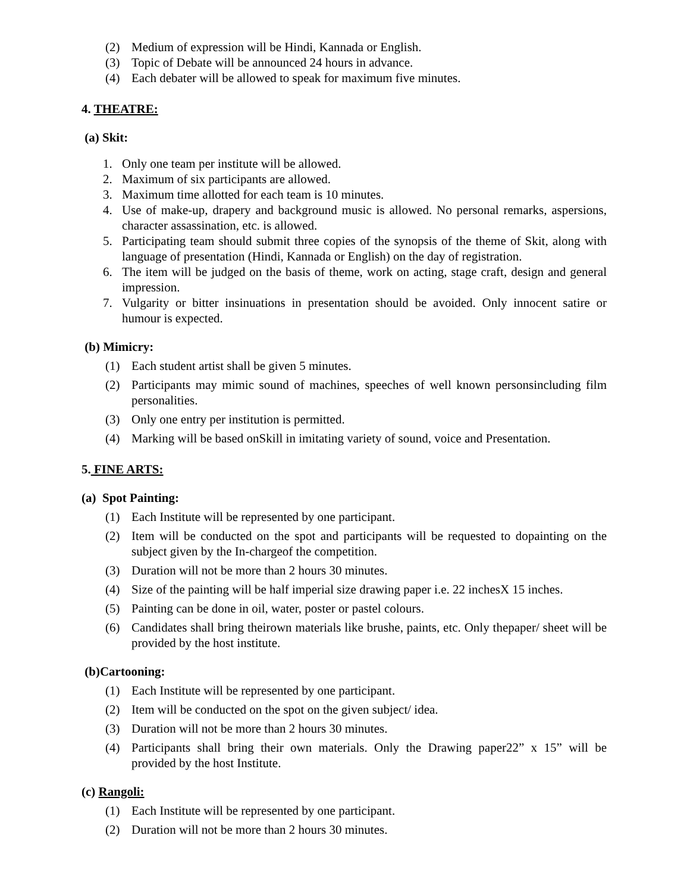(2) Medium of expression will be Hindi, Kannada or English.
(3) Topic of Debate will be announced 24 hours in advance.
(4) Each debater will be allowed to speak for maximum five minutes.
4. THEATRE:
(a) Skit:
1. Only one team per institute will be allowed.
2. Maximum of six participants are allowed.
3. Maximum time allotted for each team is 10 minutes.
4. Use of make-up, drapery and background music is allowed. No personal remarks, aspersions, character assassination, etc. is allowed.
5. Participating team should submit three copies of the synopsis of the theme of Skit, along with language of presentation (Hindi, Kannada or English) on the day of registration.
6. The item will be judged on the basis of theme, work on acting, stage craft, design and general impression.
7. Vulgarity or bitter insinuations in presentation should be avoided. Only innocent satire or humour is expected.
(b) Mimicry:
(1) Each student artist shall be given 5 minutes.
(2) Participants may mimic sound of machines, speeches of well known personsincluding film personalities.
(3) Only one entry per institution is permitted.
(4) Marking will be based onSkill in imitating variety of sound, voice and Presentation.
5. FINE ARTS:
(a) Spot Painting:
(1) Each Institute will be represented by one participant.
(2) Item will be conducted on the spot and participants will be requested to dopainting on the subject given by the In-chargeof the competition.
(3) Duration will not be more than 2 hours 30 minutes.
(4) Size of the painting will be half imperial size drawing paper i.e. 22 inchesX 15 inches.
(5) Painting can be done in oil, water, poster or pastel colours.
(6) Candidates shall bring theirown materials like brushe, paints, etc. Only thepaper/ sheet will be provided by the host institute.
(b)Cartooning:
(1) Each Institute will be represented by one participant.
(2) Item will be conducted on the spot on the given subject/ idea.
(3) Duration will not be more than 2 hours 30 minutes.
(4) Participants shall bring their own materials. Only the Drawing paper22” x 15” will be provided by the host Institute.
(c) Rangoli:
(1) Each Institute will be represented by one participant.
(2) Duration will not be more than 2 hours 30 minutes.